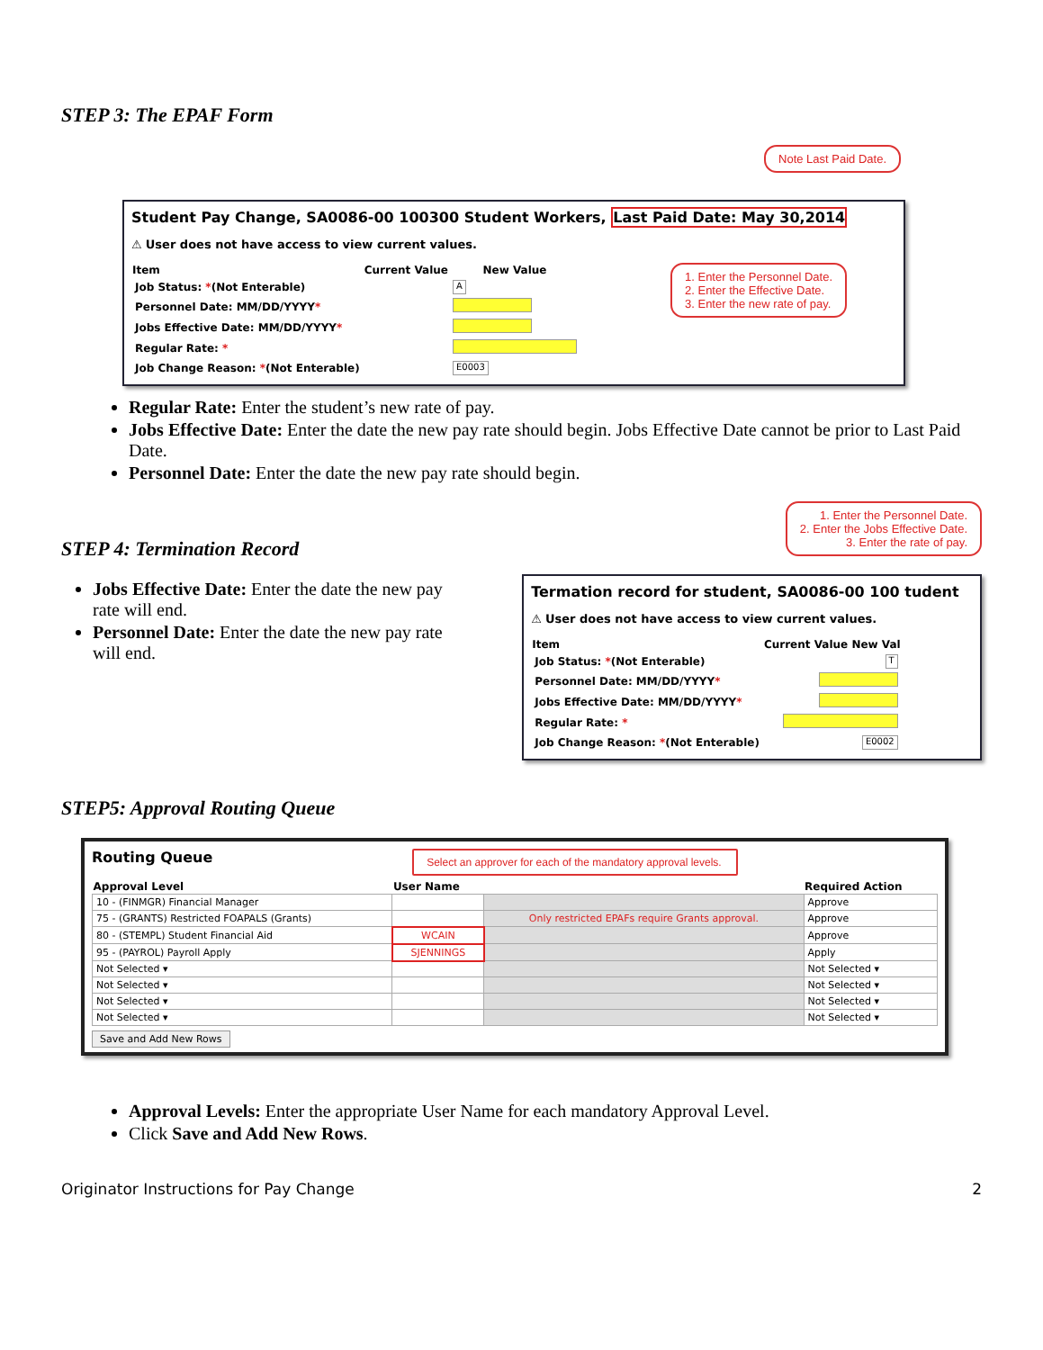STEP 3: The EPAF Form
Note Last Paid Date.
Student Pay Change, SA0086-00 100300 Student Workers, Last Paid Date: May 30,2014
⚠ User does not have access to view current values.
| Item | Current Value | New Value |
| --- | --- | --- |
| Job Status: * (Not Enterable) | | A |
| Personnel Date: MM/DD/YYYY * | | |
| Jobs Effective Date: MM/DD/YYYY * | | |
| Regular Rate: * | | |
| Job Change Reason: * (Not Enterable) | | E0003 |
1. Enter the Personnel Date.
2. Enter the Effective Date.
3. Enter the new rate of pay.
Regular Rate: Enter the student’s new rate of pay.
Jobs Effective Date: Enter the date the new pay rate should begin. Jobs Effective Date cannot be prior to Last Paid Date.
Personnel Date: Enter the date the new pay rate should begin.
STEP 4: Termination Record
Jobs Effective Date: Enter the date the new pay rate will end.
Personnel Date: Enter the date the new pay rate will end.
1. Enter the Personnel Date.
2. Enter the Jobs Effective Date.
3. Enter the rate of pay.
Termation record for student, SA0086-00 100 tudent
⚠ User does not have access to view current values.
| Item | Current Value New Val |
| --- | --- |
| Job Status: * (Not Enterable) | T |
| Personnel Date: MM/DD/YYYY * | |
| Jobs Effective Date: MM/DD/YYYY * | |
| Regular Rate: * | |
| Job Change Reason: * (Not Enterable) | E0002 |
STEP5: Approval Routing Queue
Routing Queue Select an approver for each of the mandatory approval levels.
| Approval Level | User Name | | Required Action |
| --- | --- | --- | --- |
| 10 - (FINMGR) Financial Manager | | | Approve |
| 75 - (GRANTS) Restricted FOAPALS (Grants) | | Only restricted EPAFs require Grants approval. | Approve |
| 80 - (STEMPL) Student Financial Aid | WCAIN | | Approve |
| 95 - (PAYROL) Payroll Apply | SJENNINGS | | Apply |
| Not Selected ▾ | | | Not Selected ▾ |
| Not Selected ▾ | | | Not Selected ▾ |
| Not Selected ▾ | | | Not Selected ▾ |
| Not Selected ▾ | | | Not Selected ▾ |
Save and Add New Rows
Approval Levels: Enter the appropriate User Name for each mandatory Approval Level.
Click Save and Add New Rows.
Originator Instructions for Pay Change 2